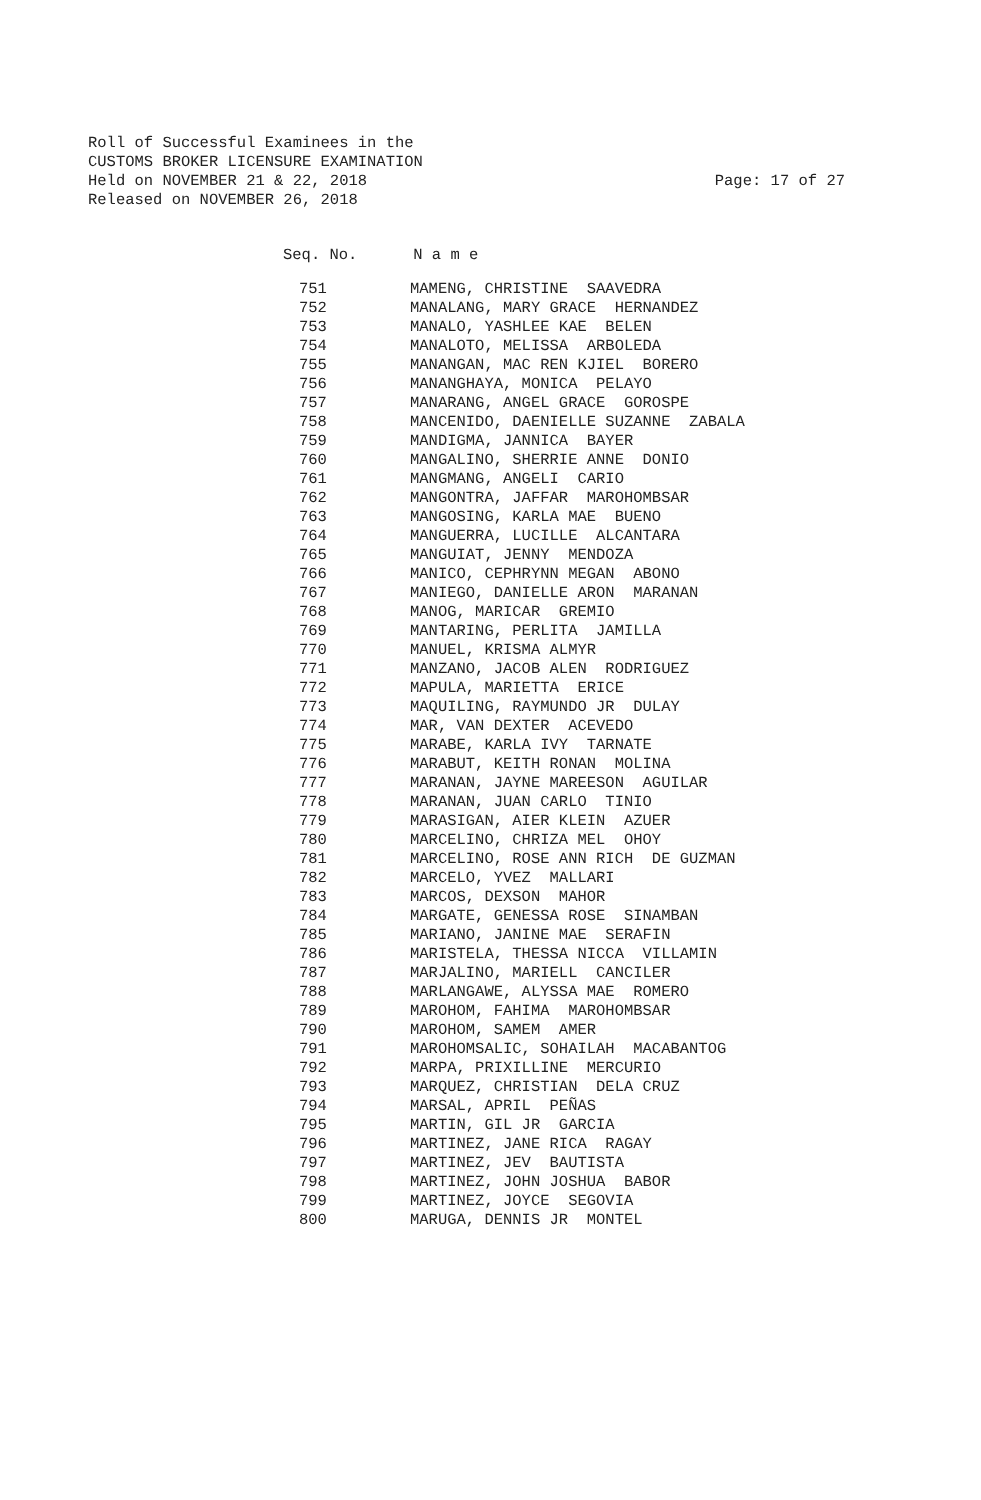Roll of Successful Examinees in the
CUSTOMS BROKER LICENSURE EXAMINATION
Held on NOVEMBER 21 & 22, 2018
Released on NOVEMBER 26, 2018
Page: 17 of 27
Seq. No. N a m e
| 751 | MAMENG, CHRISTINE SAAVEDRA |
| 752 | MANALANG, MARY GRACE HERNANDEZ |
| 753 | MANALO, YASHLEE KAE BELEN |
| 754 | MANALOTO, MELISSA ARBOLEDA |
| 755 | MANANGAN, MAC REN KJIEL BORERO |
| 756 | MANANGHAYA, MONICA PELAYO |
| 757 | MANARANG, ANGEL GRACE GOROSPE |
| 758 | MANCENIDO, DAENIELLE SUZANNE ZABALA |
| 759 | MANDIGMA, JANNICA BAYER |
| 760 | MANGALINO, SHERRIE ANNE DONIO |
| 761 | MANGMANG, ANGELI CARIO |
| 762 | MANGONTRA, JAFFAR MAROHOMBSAR |
| 763 | MANGOSING, KARLA MAE BUENO |
| 764 | MANGUERRA, LUCILLE ALCANTARA |
| 765 | MANGUIAT, JENNY MENDOZA |
| 766 | MANICO, CEPHRYNN MEGAN ABONO |
| 767 | MANIEGO, DANIELLE ARON MARANAN |
| 768 | MANOG, MARICAR GREMIO |
| 769 | MANTARING, PERLITA JAMILLA |
| 770 | MANUEL, KRISMA ALMYR |
| 771 | MANZANO, JACOB ALEN RODRIGUEZ |
| 772 | MAPULA, MARIETTA ERICE |
| 773 | MAQUILING, RAYMUNDO JR DULAY |
| 774 | MAR, VAN DEXTER ACEVEDO |
| 775 | MARABE, KARLA IVY TARNATE |
| 776 | MARABUT, KEITH RONAN MOLINA |
| 777 | MARANAN, JAYNE MAREESON AGUILAR |
| 778 | MARANAN, JUAN CARLO TINIO |
| 779 | MARASIGAN, AIER KLEIN AZUER |
| 780 | MARCELINO, CHRIZA MEL OHOY |
| 781 | MARCELINO, ROSE ANN RICH DE GUZMAN |
| 782 | MARCELO, YVEZ MALLARI |
| 783 | MARCOS, DEXSON MAHOR |
| 784 | MARGATE, GENESSA ROSE SINAMBAN |
| 785 | MARIANO, JANINE MAE SERAFIN |
| 786 | MARISTELA, THESSA NICCA VILLAMIN |
| 787 | MARJALINO, MARIELL CANCILER |
| 788 | MARLANGAWE, ALYSSA MAE ROMERO |
| 789 | MAROHOM, FAHIMA MAROHOMBSAR |
| 790 | MAROHOM, SAMEM AMER |
| 791 | MAROHOMSALIC, SOHAILAH MACABANTOG |
| 792 | MARPA, PRIXILLINE MERCURIO |
| 793 | MARQUEZ, CHRISTIAN DELA CRUZ |
| 794 | MARSAL, APRIL PEÑAS |
| 795 | MARTIN, GIL JR GARCIA |
| 796 | MARTINEZ, JANE RICA RAGAY |
| 797 | MARTINEZ, JEV BAUTISTA |
| 798 | MARTINEZ, JOHN JOSHUA BABOR |
| 799 | MARTINEZ, JOYCE SEGOVIA |
| 800 | MARUGA, DENNIS JR MONTEL |